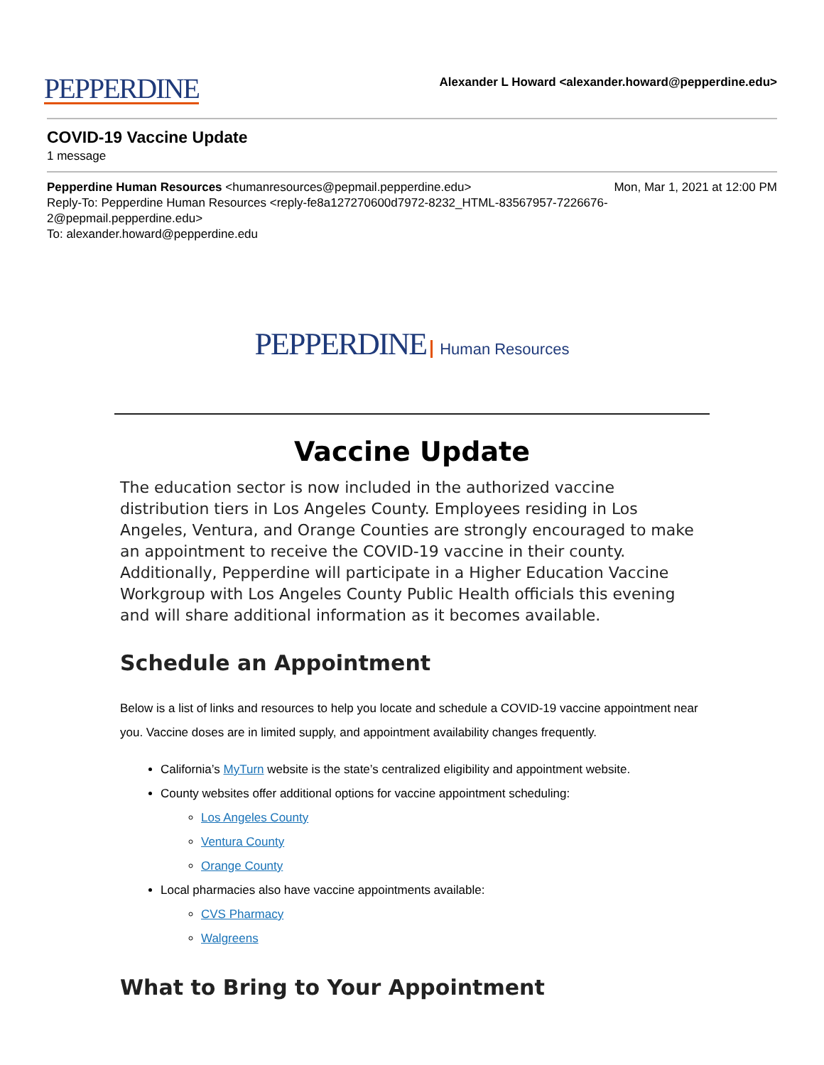PEPPERDINE
Alexander L Howard <alexander.howard@pepperdine.edu>
COVID-19 Vaccine Update
1 message
Pepperdine Human Resources <humanresources@pepmail.pepperdine.edu> Mon, Mar 1, 2021 at 12:00 PM
Reply-To: Pepperdine Human Resources <reply-fe8a127270600d7972-8232_HTML-83567957-7226676-
2@pepmail.pepperdine.edu>
To: alexander.howard@pepperdine.edu
PEPPERDINE Human Resources
Vaccine Update
The education sector is now included in the authorized vaccine distribution tiers in Los Angeles County. Employees residing in Los Angeles, Ventura, and Orange Counties are strongly encouraged to make an appointment to receive the COVID-19 vaccine in their county. Additionally, Pepperdine will participate in a Higher Education Vaccine Workgroup with Los Angeles County Public Health officials this evening and will share additional information as it becomes available.
Schedule an Appointment
Below is a list of links and resources to help you locate and schedule a COVID-19 vaccine appointment near you. Vaccine doses are in limited supply, and appointment availability changes frequently.
California’s MyTurn website is the state’s centralized eligibility and appointment website.
County websites offer additional options for vaccine appointment scheduling:
Los Angeles County
Ventura County
Orange County
Local pharmacies also have vaccine appointments available:
CVS Pharmacy
Walgreens
What to Bring to Your Appointment